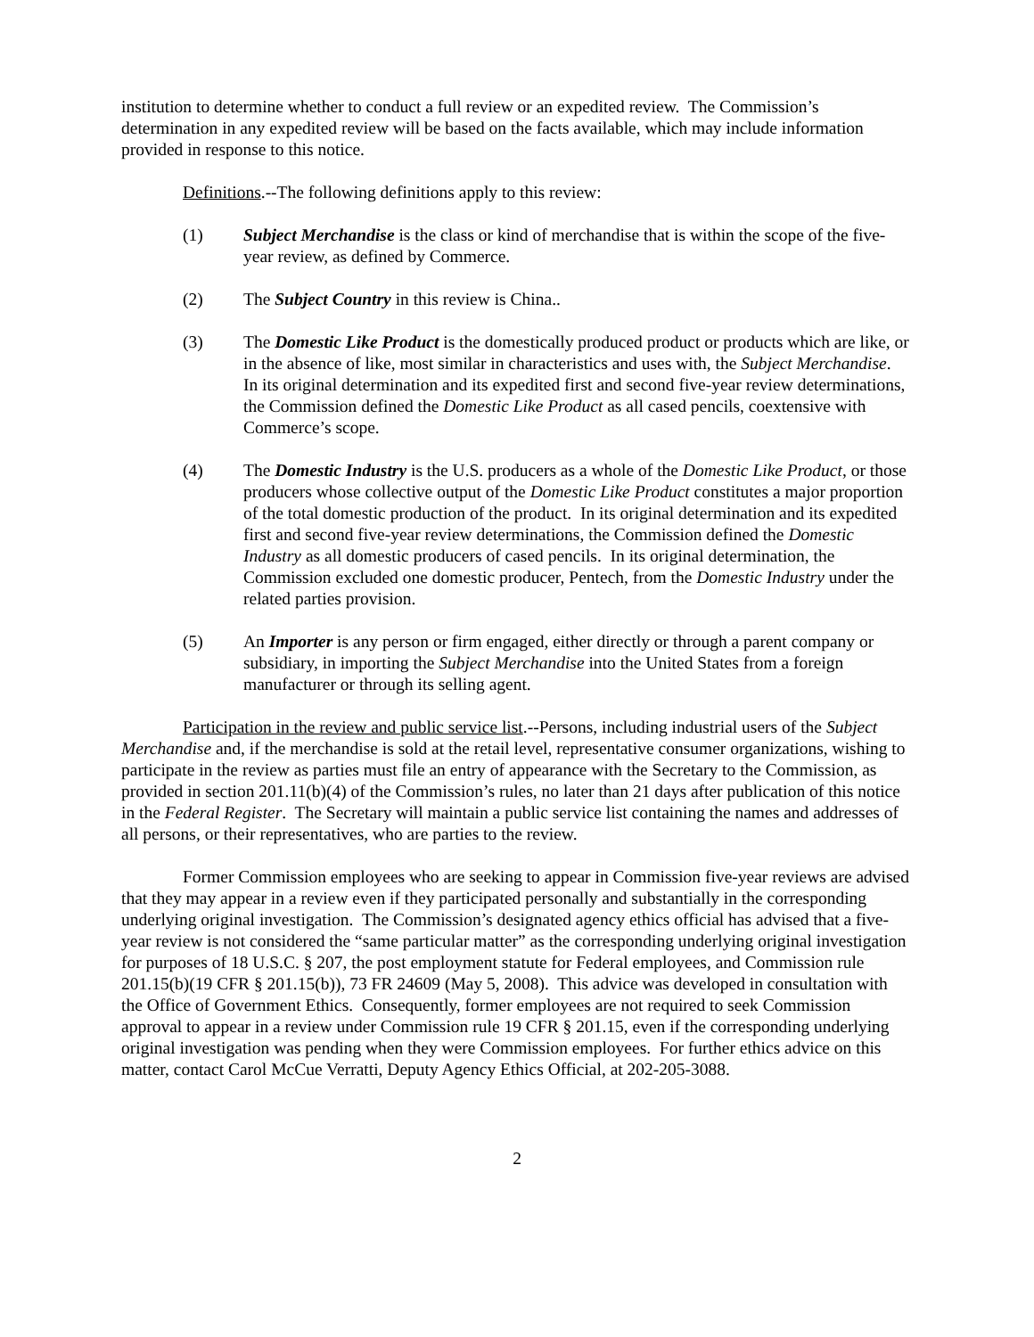institution to determine whether to conduct a full review or an expedited review. The Commission’s determination in any expedited review will be based on the facts available, which may include information provided in response to this notice.
Definitions.--The following definitions apply to this review:
(1) Subject Merchandise is the class or kind of merchandise that is within the scope of the five-year review, as defined by Commerce.
(2) The Subject Country in this review is China..
(3) The Domestic Like Product is the domestically produced product or products which are like, or in the absence of like, most similar in characteristics and uses with, the Subject Merchandise. In its original determination and its expedited first and second five-year review determinations, the Commission defined the Domestic Like Product as all cased pencils, coextensive with Commerce’s scope.
(4) The Domestic Industry is the U.S. producers as a whole of the Domestic Like Product, or those producers whose collective output of the Domestic Like Product constitutes a major proportion of the total domestic production of the product. In its original determination and its expedited first and second five-year review determinations, the Commission defined the Domestic Industry as all domestic producers of cased pencils. In its original determination, the Commission excluded one domestic producer, Pentech, from the Domestic Industry under the related parties provision.
(5) An Importer is any person or firm engaged, either directly or through a parent company or subsidiary, in importing the Subject Merchandise into the United States from a foreign manufacturer or through its selling agent.
Participation in the review and public service list.--Persons, including industrial users of the Subject Merchandise and, if the merchandise is sold at the retail level, representative consumer organizations, wishing to participate in the review as parties must file an entry of appearance with the Secretary to the Commission, as provided in section 201.11(b)(4) of the Commission’s rules, no later than 21 days after publication of this notice in the Federal Register. The Secretary will maintain a public service list containing the names and addresses of all persons, or their representatives, who are parties to the review.
Former Commission employees who are seeking to appear in Commission five-year reviews are advised that they may appear in a review even if they participated personally and substantially in the corresponding underlying original investigation. The Commission’s designated agency ethics official has advised that a five-year review is not considered the “same particular matter” as the corresponding underlying original investigation for purposes of 18 U.S.C. § 207, the post employment statute for Federal employees, and Commission rule 201.15(b)(19 CFR § 201.15(b)), 73 FR 24609 (May 5, 2008). This advice was developed in consultation with the Office of Government Ethics. Consequently, former employees are not required to seek Commission approval to appear in a review under Commission rule 19 CFR § 201.15, even if the corresponding underlying original investigation was pending when they were Commission employees. For further ethics advice on this matter, contact Carol McCue Verratti, Deputy Agency Ethics Official, at 202-205-3088.
2